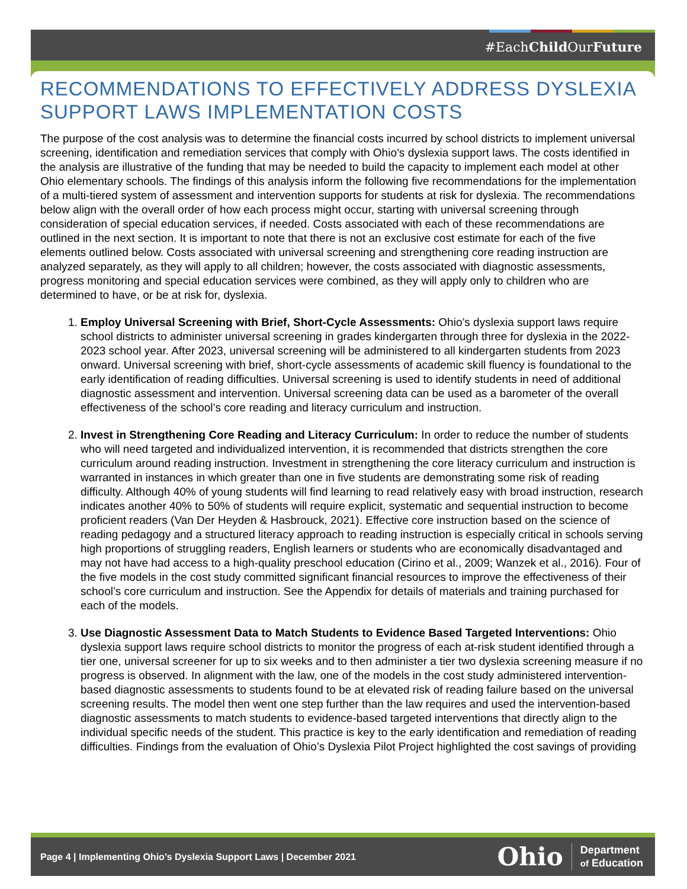#EachChild OurFuture
RECOMMENDATIONS TO EFFECTIVELY ADDRESS DYSLEXIA SUPPORT LAWS IMPLEMENTATION COSTS
The purpose of the cost analysis was to determine the financial costs incurred by school districts to implement universal screening, identification and remediation services that comply with Ohio’s dyslexia support laws. The costs identified in the analysis are illustrative of the funding that may be needed to build the capacity to implement each model at other Ohio elementary schools. The findings of this analysis inform the following five recommendations for the implementation of a multi-tiered system of assessment and intervention supports for students at risk for dyslexia. The recommendations below align with the overall order of how each process might occur, starting with universal screening through consideration of special education services, if needed. Costs associated with each of these recommendations are outlined in the next section. It is important to note that there is not an exclusive cost estimate for each of the five elements outlined below. Costs associated with universal screening and strengthening core reading instruction are analyzed separately, as they will apply to all children; however, the costs associated with diagnostic assessments, progress monitoring and special education services were combined, as they will apply only to children who are determined to have, or be at risk for, dyslexia.
1. Employ Universal Screening with Brief, Short-Cycle Assessments: Ohio’s dyslexia support laws require school districts to administer universal screening in grades kindergarten through three for dyslexia in the 2022-2023 school year. After 2023, universal screening will be administered to all kindergarten students from 2023 onward. Universal screening with brief, short-cycle assessments of academic skill fluency is foundational to the early identification of reading difficulties. Universal screening is used to identify students in need of additional diagnostic assessment and intervention. Universal screening data can be used as a barometer of the overall effectiveness of the school’s core reading and literacy curriculum and instruction.
2. Invest in Strengthening Core Reading and Literacy Curriculum: In order to reduce the number of students who will need targeted and individualized intervention, it is recommended that districts strengthen the core curriculum around reading instruction. Investment in strengthening the core literacy curriculum and instruction is warranted in instances in which greater than one in five students are demonstrating some risk of reading difficulty. Although 40% of young students will find learning to read relatively easy with broad instruction, research indicates another 40% to 50% of students will require explicit, systematic and sequential instruction to become proficient readers (Van Der Heyden & Hasbrouck, 2021). Effective core instruction based on the science of reading pedagogy and a structured literacy approach to reading instruction is especially critical in schools serving high proportions of struggling readers, English learners or students who are economically disadvantaged and may not have had access to a high-quality preschool education (Cirino et al., 2009; Wanzek et al., 2016). Four of the five models in the cost study committed significant financial resources to improve the effectiveness of their school’s core curriculum and instruction. See the Appendix for details of materials and training purchased for each of the models.
3. Use Diagnostic Assessment Data to Match Students to Evidence Based Targeted Interventions: Ohio dyslexia support laws require school districts to monitor the progress of each at-risk student identified through a tier one, universal screener for up to six weeks and to then administer a tier two dyslexia screening measure if no progress is observed. In alignment with the law, one of the models in the cost study administered intervention-based diagnostic assessments to students found to be at elevated risk of reading failure based on the universal screening results. The model then went one step further than the law requires and used the intervention-based diagnostic assessments to match students to evidence-based targeted interventions that directly align to the individual specific needs of the student. This practice is key to the early identification and remediation of reading difficulties. Findings from the evaluation of Ohio’s Dyslexia Pilot Project highlighted the cost savings of providing
Page 4 | Implementing Ohio’s Dyslexia Support Laws | December 2021
Ohio Department
of Education